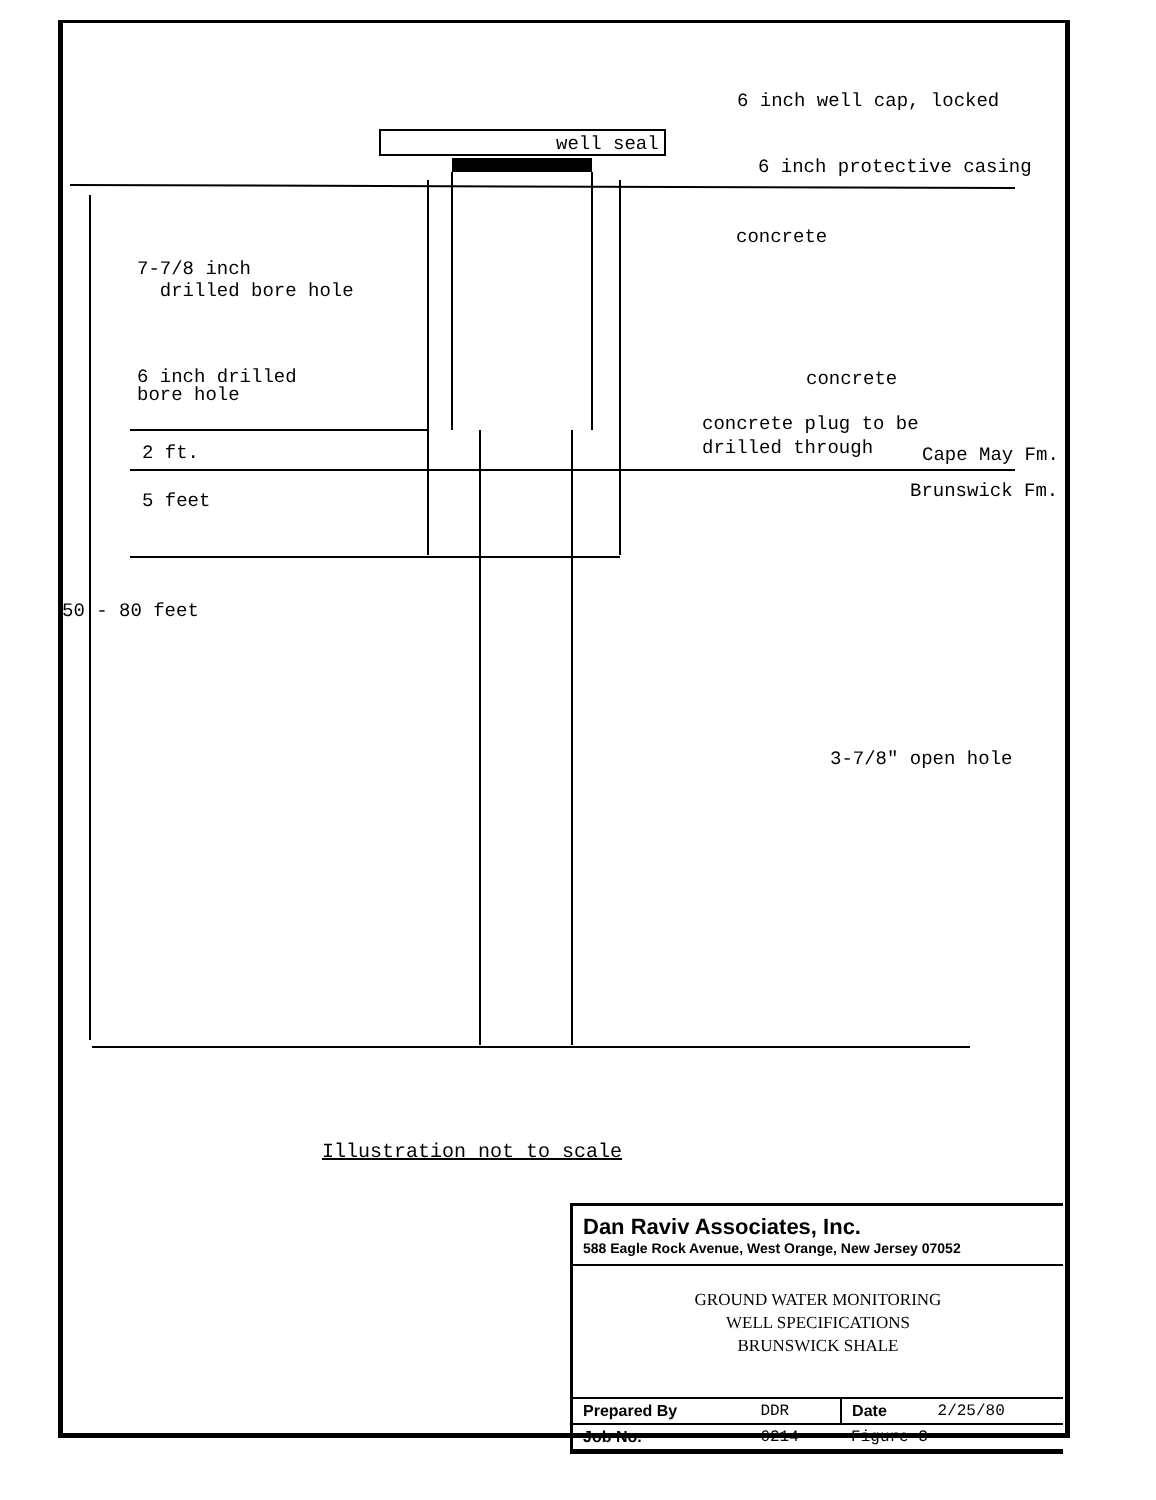6 inch well cap, locked
well seal
6 inch protective casing
concrete
7-7/8 inch
drilled bore hole
6 inch drilled
bore hole
concrete
concrete plug to be
drilled through
Cape May Fm.
Brunswick Fm.
2 ft.
5 feet
50 - 80 feet
3-7/8" open hole
Illustration not to scale
Dan Raviv Associates, Inc.
588 Eagle Rock Avenue, West Orange, New Jersey 07052
GROUND WATER MONITORING
WELL SPECIFICATIONS
BRUNSWICK SHALE
| Prepared By | DDR | Date | 2/25/80 |
| Job No. | 0214 | Figure 3 | |